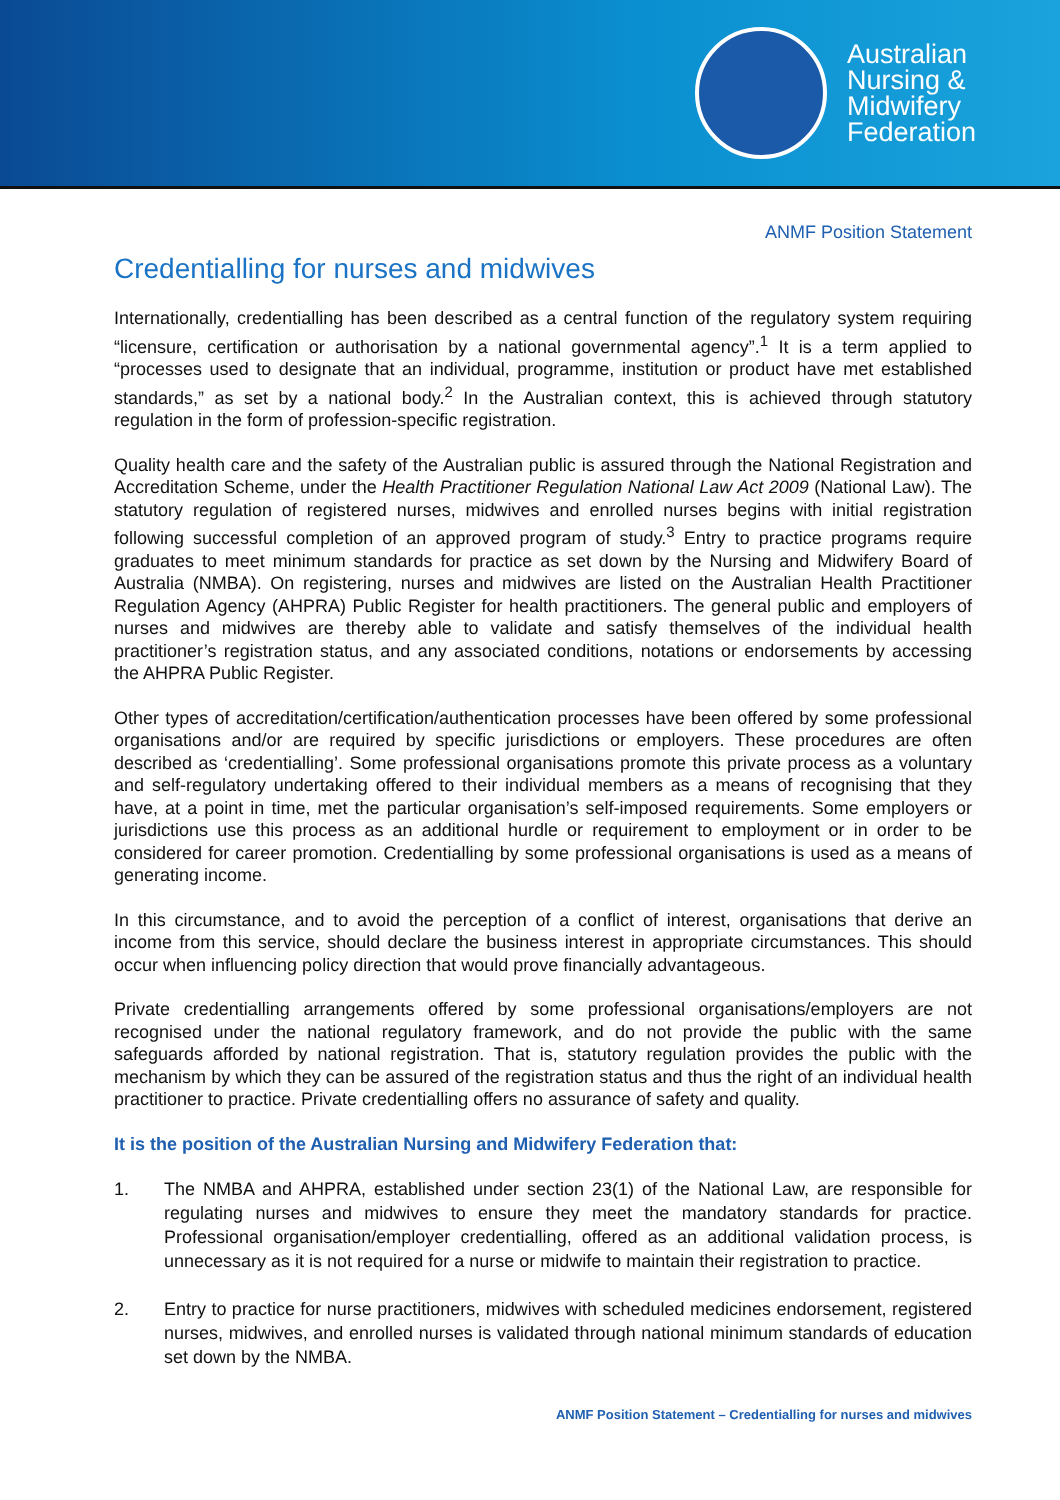Australian
Nursing &
Midwifery
Federation
ANMF Position Statement
Credentialling for nurses and midwives
Internationally, credentialling has been described as a central function of the regulatory system requiring “licensure, certification or authorisation by a national governmental agency”.<sup>1</sup> It is a term applied to “processes used to designate that an individual, programme, institution or product have met established standards,” as set by a national body.<sup>2</sup> In the Australian context, this is achieved through statutory regulation in the form of profession-specific registration.
Quality health care and the safety of the Australian public is assured through the National Registration and Accreditation Scheme, under the Health Practitioner Regulation National Law Act 2009 (National Law). The statutory regulation of registered nurses, midwives and enrolled nurses begins with initial registration following successful completion of an approved program of study.<sup>3</sup> Entry to practice programs require graduates to meet minimum standards for practice as set down by the Nursing and Midwifery Board of Australia (NMBA). On registering, nurses and midwives are listed on the Australian Health Practitioner Regulation Agency (AHPRA) Public Register for health practitioners. The general public and employers of nurses and midwives are thereby able to validate and satisfy themselves of the individual health practitioner’s registration status, and any associated conditions, notations or endorsements by accessing the AHPRA Public Register.
Other types of accreditation/certification/authentication processes have been offered by some professional organisations and/or are required by specific jurisdictions or employers. These procedures are often described as ‘credentialling’. Some professional organisations promote this private process as a voluntary and self-regulatory undertaking offered to their individual members as a means of recognising that they have, at a point in time, met the particular organisation’s self-imposed requirements. Some employers or jurisdictions use this process as an additional hurdle or requirement to employment or in order to be considered for career promotion. Credentialling by some professional organisations is used as a means of generating income.
In this circumstance, and to avoid the perception of a conflict of interest, organisations that derive an income from this service, should declare the business interest in appropriate circumstances. This should occur when influencing policy direction that would prove financially advantageous.
Private credentialling arrangements offered by some professional organisations/employers are not recognised under the national regulatory framework, and do not provide the public with the same safeguards afforded by national registration. That is, statutory regulation provides the public with the mechanism by which they can be assured of the registration status and thus the right of an individual health practitioner to practice. Private credentialling offers no assurance of safety and quality.
It is the position of the Australian Nursing and Midwifery Federation that:
1. The NMBA and AHPRA, established under section 23(1) of the National Law, are responsible for regulating nurses and midwives to ensure they meet the mandatory standards for practice. Professional organisation/employer credentialling, offered as an additional validation process, is unnecessary as it is not required for a nurse or midwife to maintain their registration to practice.
2. Entry to practice for nurse practitioners, midwives with scheduled medicines endorsement, registered nurses, midwives, and enrolled nurses is validated through national minimum standards of education set down by the NMBA.
ANMF Position Statement – Credentialling for nurses and midwives